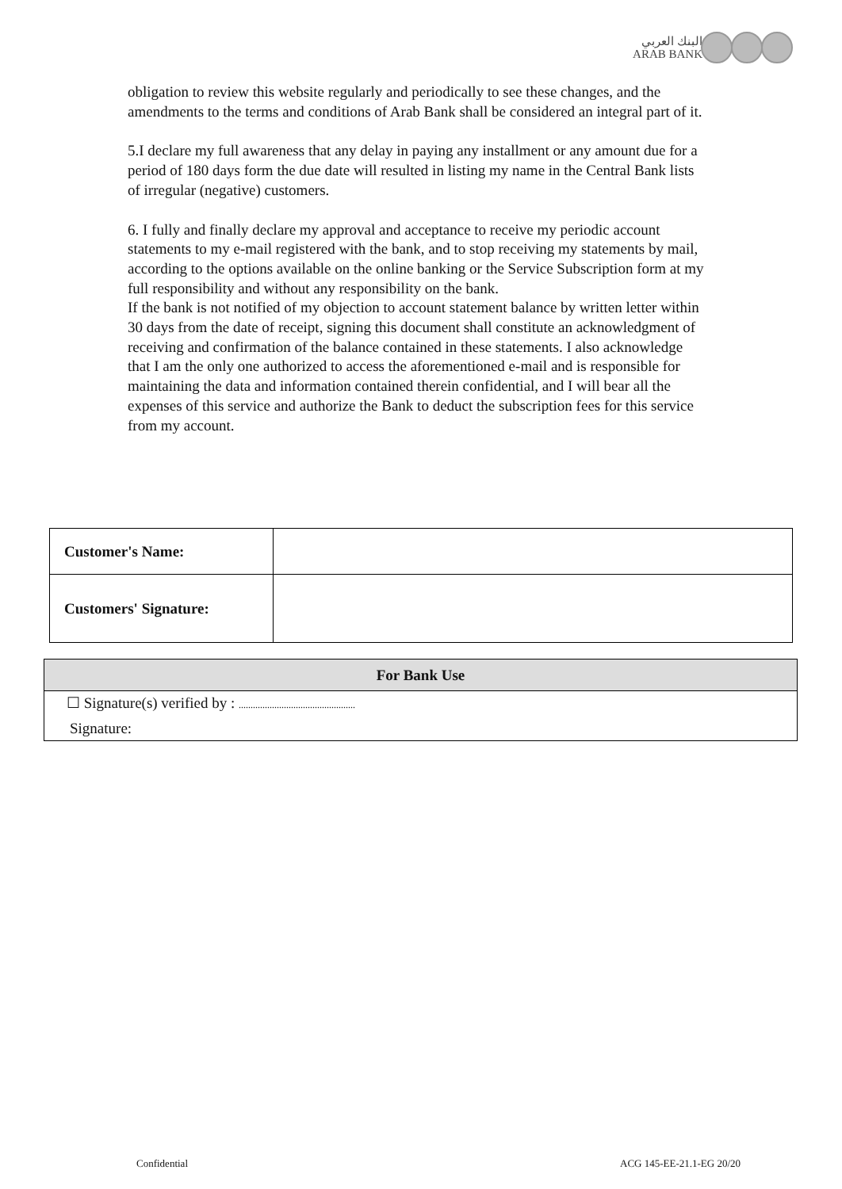البنك العربي
ARAB BANK
obligation to review this website regularly and periodically to see these changes, and the amendments to the terms and conditions of Arab Bank shall be considered an integral part of it.
5.I declare my full awareness that any delay in paying any installment or any amount due for a period of 180 days form the due date will resulted in listing my name in the Central Bank lists of irregular (negative) customers.
6. I fully and finally declare my approval and acceptance to receive my periodic account statements to my e-mail registered with the bank, and to stop receiving my statements by mail, according to the options available on the online banking or the Service Subscription form at my full responsibility and without any responsibility on the bank.
If the bank is not notified of my objection to account statement balance by written letter within 30 days from the date of receipt, signing this document shall constitute an acknowledgment of receiving and confirmation of the balance contained in these statements. I also acknowledge that I am the only one authorized to access the aforementioned e-mail and is responsible for maintaining the data and information contained therein confidential, and I will bear all the expenses of this service and authorize the Bank to deduct the subscription fees for this service from my account.
| Customer's Name: | |
| Customers' Signature: | |
| For Bank Use |
| --- |
| ☐ Signature(s) verified by : ................................................. |
| Signature: |
Confidential ACG 145-EE-21.1-EG 20/20